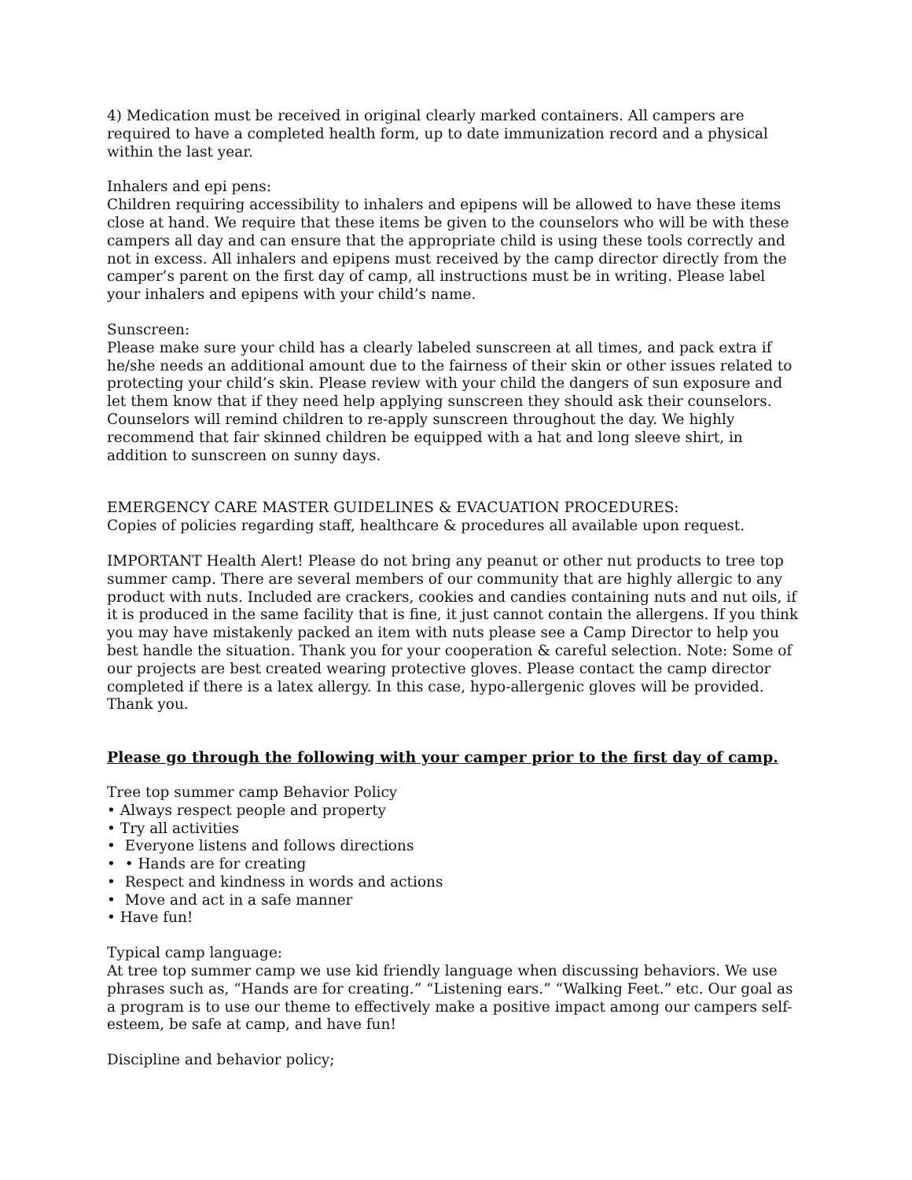4) Medication must be received in original clearly marked containers. All campers are required to have a completed health form, up to date immunization record and a physical within the last year.
Inhalers and epi pens:
Children requiring accessibility to inhalers and epipens will be allowed to have these items close at hand. We require that these items be given to the counselors who will be with these campers all day and can ensure that the appropriate child is using these tools correctly and not in excess. All inhalers and epipens must received by the camp director directly from the camper’s parent on the first day of camp, all instructions must be in writing. Please label your inhalers and epipens with your child’s name.
Sunscreen:
Please make sure your child has a clearly labeled sunscreen at all times, and pack extra if he/she needs an additional amount due to the fairness of their skin or other issues related to protecting your child’s skin. Please review with your child the dangers of sun exposure and let them know that if they need help applying sunscreen they should ask their counselors. Counselors will remind children to re-apply sunscreen throughout the day. We highly recommend that fair skinned children be equipped with a hat and long sleeve shirt, in addition to sunscreen on sunny days.
EMERGENCY CARE MASTER GUIDELINES & EVACUATION PROCEDURES:
Copies of policies regarding staff, healthcare & procedures all available upon request.
IMPORTANT Health Alert! Please do not bring any peanut or other nut products to tree top summer camp. There are several members of our community that are highly allergic to any product with nuts. Included are crackers, cookies and candies containing nuts and nut oils, if it is produced in the same facility that is fine, it just cannot contain the allergens. If you think you may have mistakenly packed an item with nuts please see a Camp Director to help you best handle the situation. Thank you for your cooperation & careful selection. Note: Some of our projects are best created wearing protective gloves. Please contact the camp director completed if there is a latex allergy. In this case, hypo-allergenic gloves will be provided. Thank you.
Please go through the following with your camper prior to the first day of camp.
Tree top summer camp Behavior Policy
• Always respect people and property
• Try all activities
• Everyone listens and follows directions
• • Hands are for creating
• Respect and kindness in words and actions
• Move and act in a safe manner
• Have fun!
Typical camp language:
At tree top summer camp we use kid friendly language when discussing behaviors. We use phrases such as, “Hands are for creating.” “Listening ears.” “Walking Feet.” etc. Our goal as a program is to use our theme to effectively make a positive impact among our campers self-esteem, be safe at camp, and have fun!
Discipline and behavior policy;